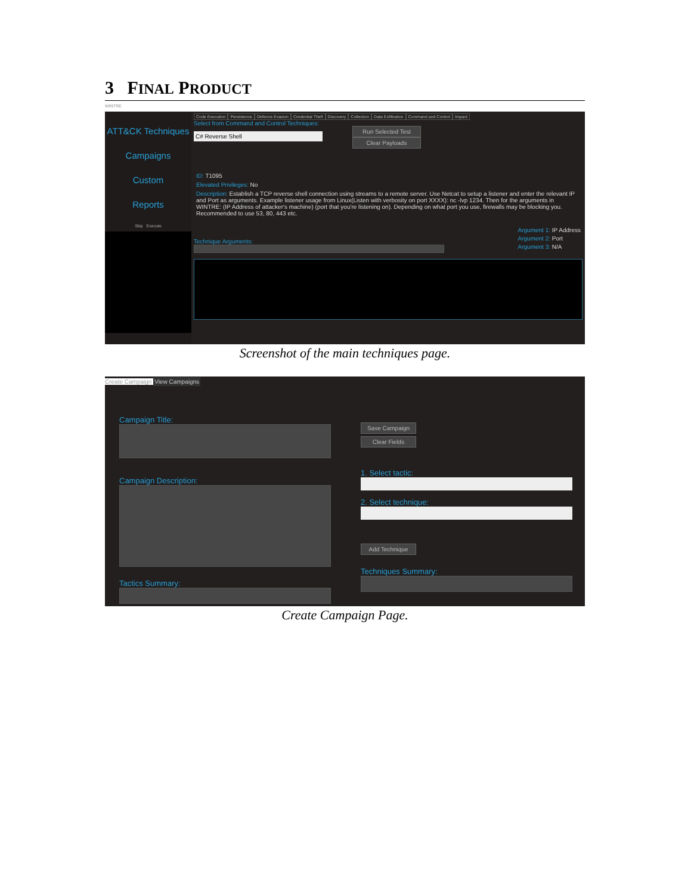3 FINAL PRODUCT
WINTRE
ATT&CK Techniques
Campaigns
Custom
Reports
Skip Execute
Code Execution Persistence Defence Evasion Credential Theft Discovery Collection Data Exfiltration Command and Control Impact
Select from Command and Control Techniques:
C# Reverse Shell
Run Selected Test
Clear Payloads
ID: T1095
Elevated Privileges: No
Description: Establish a TCP reverse shell connection using streams to a remote server. Use Netcat to setup a listener and enter the relevant IP and Port as arguments. Example listener usage from Linux(Listen with verbosity on port XXXX): nc -lvp 1234. Then for the arguments in WINTRE: (IP Address of attacker's machine) (port that you're listening on). Depending on what port you use, firewalls may be blocking you. Recommended to use 53, 80, 443 etc.
Technique Arguments:
Argument 1: IP Address
Argument 2: Port
Argument 3: N/A
Screenshot of the main techniques page.
Create Campaign View Campaigns
Campaign Title:
Campaign Description:
Tactics Summary:
Save Campaign
Clear Fields
1. Select tactic:
2. Select technique:
Add Technique
Techniques Summary:
Create Campaign Page.